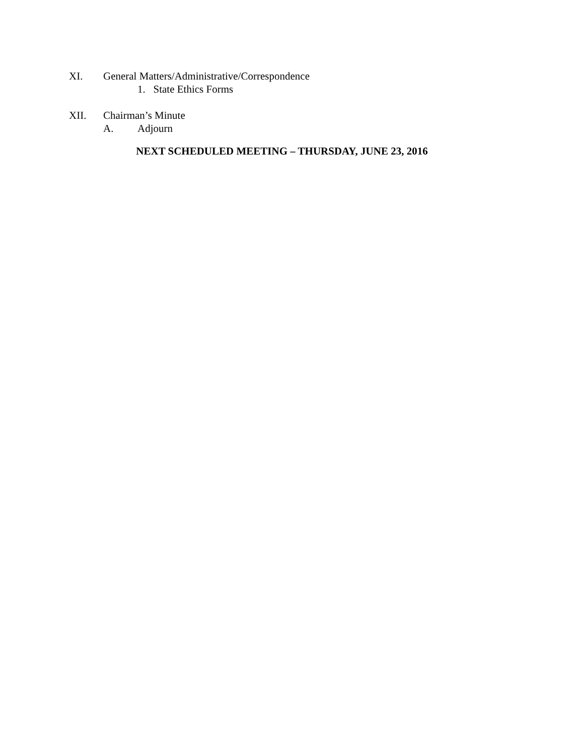XI. General Matters/Administrative/Correspondence
1. State Ethics Forms
XII. Chairman’s Minute
A. Adjourn
NEXT SCHEDULED MEETING – THURSDAY, JUNE 23, 2016